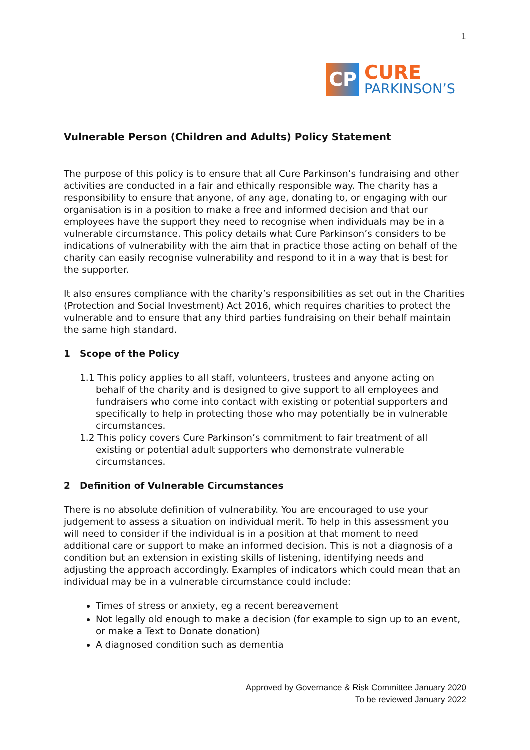1
CP
CURE
PARKINSON’S
Vulnerable Person (Children and Adults) Policy Statement
The purpose of this policy is to ensure that all Cure Parkinson’s fundraising and other activities are conducted in a fair and ethically responsible way. The charity has a responsibility to ensure that anyone, of any age, donating to, or engaging with our organisation is in a position to make a free and informed decision and that our employees have the support they need to recognise when individuals may be in a vulnerable circumstance. This policy details what Cure Parkinson’s considers to be indications of vulnerability with the aim that in practice those acting on behalf of the charity can easily recognise vulnerability and respond to it in a way that is best for the supporter.
It also ensures compliance with the charity’s responsibilities as set out in the Charities (Protection and Social Investment) Act 2016, which requires charities to protect the vulnerable and to ensure that any third parties fundraising on their behalf maintain the same high standard.
1 Scope of the Policy
1.1 This policy applies to all staff, volunteers, trustees and anyone acting on behalf of the charity and is designed to give support to all employees and fundraisers who come into contact with existing or potential supporters and specifically to help in protecting those who may potentially be in vulnerable circumstances.
1.2 This policy covers Cure Parkinson’s commitment to fair treatment of all existing or potential adult supporters who demonstrate vulnerable circumstances.
2 Definition of Vulnerable Circumstances
There is no absolute definition of vulnerability. You are encouraged to use your judgement to assess a situation on individual merit. To help in this assessment you will need to consider if the individual is in a position at that moment to need additional care or support to make an informed decision. This is not a diagnosis of a condition but an extension in existing skills of listening, identifying needs and adjusting the approach accordingly. Examples of indicators which could mean that an individual may be in a vulnerable circumstance could include:
Times of stress or anxiety, eg a recent bereavement
Not legally old enough to make a decision (for example to sign up to an event, or make a Text to Donate donation)
A diagnosed condition such as dementia
Approved by Governance & Risk Committee January 2020
To be reviewed January 2022